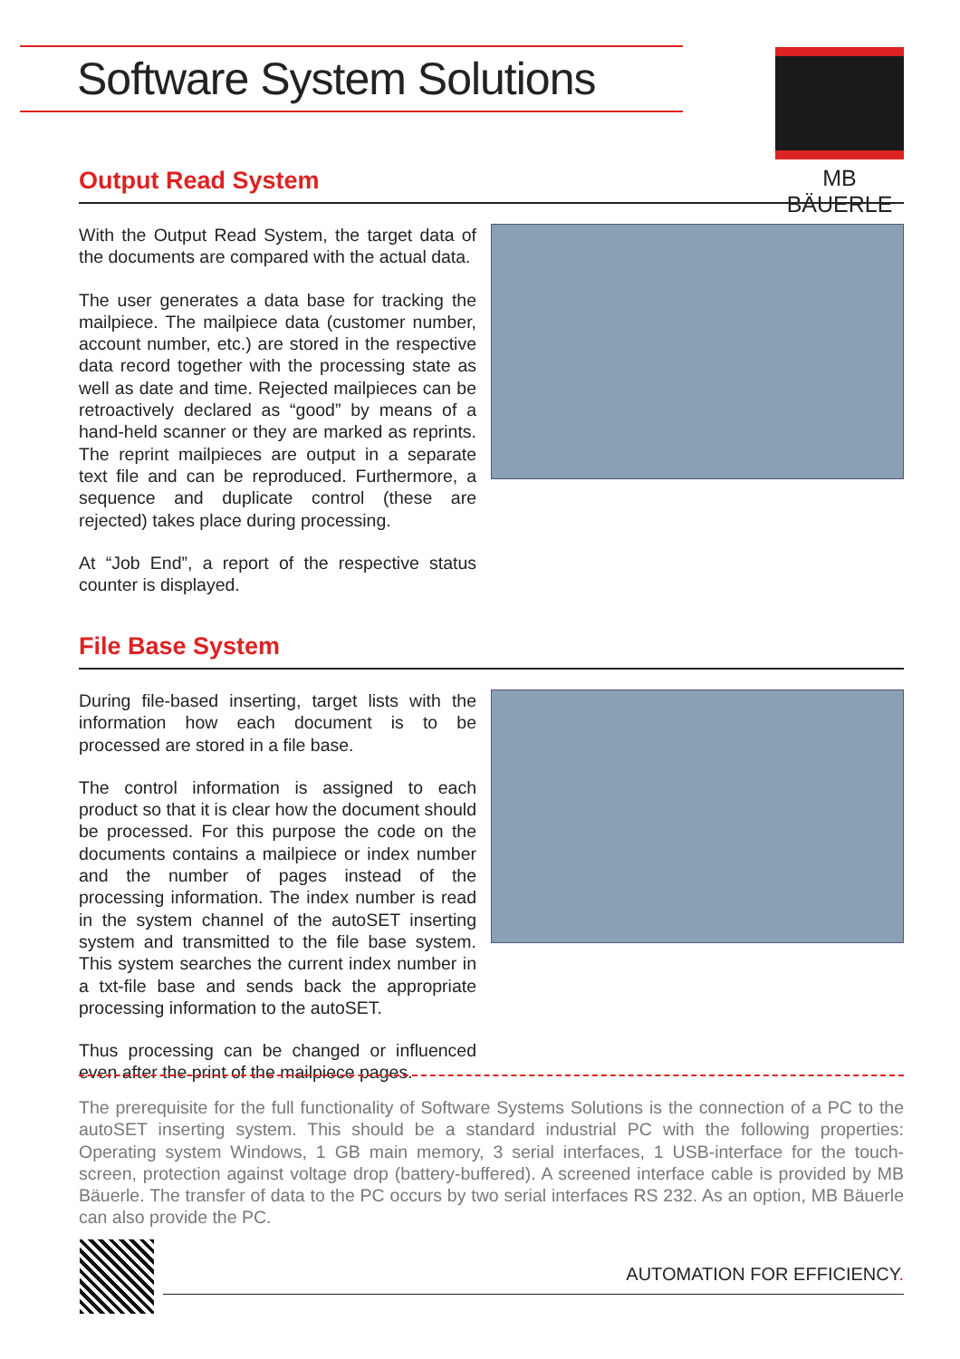Software System Solutions MB BÄUERLE
Output Read System
With the Output Read System, the target data of the documents are compared with the actual data.
The user generates a data base for tracking the mailpiece. The mailpiece data (customer number, account number, etc.) are stored in the respective data record together with the processing state as well as date and time. Rejected mailpieces can be retroactively declared as “good” by means of a hand-held scanner or they are marked as reprints. The reprint mailpieces are output in a separate text file and can be reproduced. Furthermore, a sequence and duplicate control (these are rejected) takes place during processing.
At “Job End”, a report of the respective status counter is displayed.
File Base System
During file-based inserting, target lists with the information how each document is to be processed are stored in a file base.
The control information is assigned to each product so that it is clear how the document should be processed. For this purpose the code on the documents contains a mailpiece or index number and the number of pages instead of the processing information. The index number is read in the system channel of the autoSET inserting system and transmitted to the file base system. This system searches the current index number in a txt-file base and sends back the appropriate processing information to the autoSET.
Thus processing can be changed or influenced even after the print of the mailpiece pages.
The prerequisite for the full functionality of Software Systems Solutions is the connection of a PC to the autoSET inserting system. This should be a standard industrial PC with the following properties: Operating system Windows, 1 GB main memory, 3 serial interfaces, 1 USB-interface for the touch-screen, protection against voltage drop (battery-buffered). A screened interface cable is provided by MB Bäuerle. The transfer of data to the PC occurs by two serial interfaces RS 232. As an option, MB Bäuerle can also provide the PC.
AUTOMATION FOR EFFICIENCY.